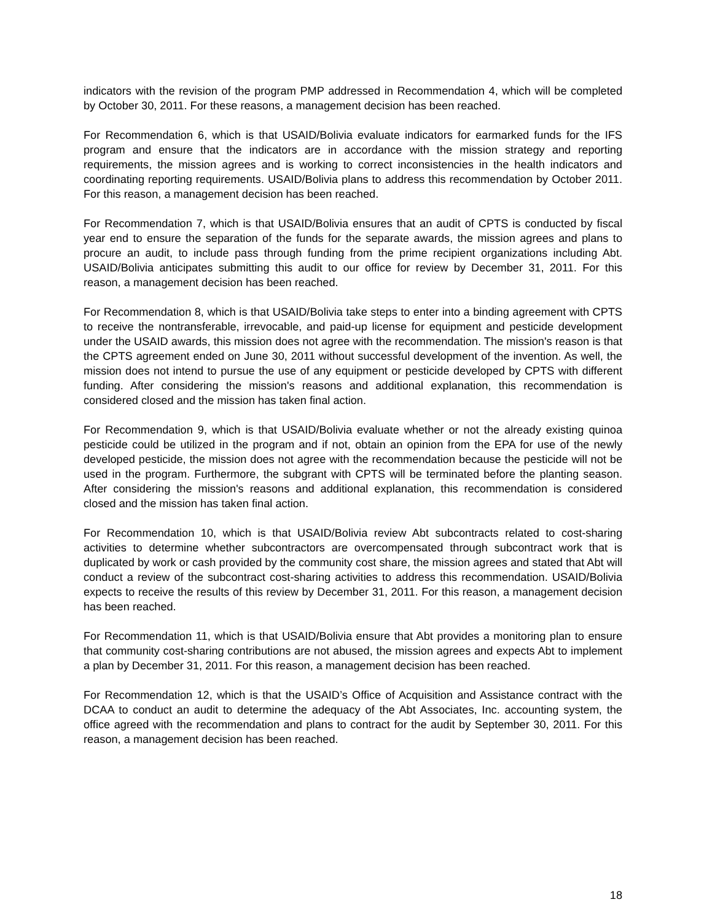indicators with the revision of the program PMP addressed in Recommendation 4, which will be completed by October 30, 2011. For these reasons, a management decision has been reached.
For Recommendation 6, which is that USAID/Bolivia evaluate indicators for earmarked funds for the IFS program and ensure that the indicators are in accordance with the mission strategy and reporting requirements, the mission agrees and is working to correct inconsistencies in the health indicators and coordinating reporting requirements. USAID/Bolivia plans to address this recommendation by October 2011. For this reason, a management decision has been reached.
For Recommendation 7, which is that USAID/Bolivia ensures that an audit of CPTS is conducted by fiscal year end to ensure the separation of the funds for the separate awards, the mission agrees and plans to procure an audit, to include pass through funding from the prime recipient organizations including Abt. USAID/Bolivia anticipates submitting this audit to our office for review by December 31, 2011. For this reason, a management decision has been reached.
For Recommendation 8, which is that USAID/Bolivia take steps to enter into a binding agreement with CPTS to receive the nontransferable, irrevocable, and paid-up license for equipment and pesticide development under the USAID awards, this mission does not agree with the recommendation. The mission's reason is that the CPTS agreement ended on June 30, 2011 without successful development of the invention. As well, the mission does not intend to pursue the use of any equipment or pesticide developed by CPTS with different funding. After considering the mission's reasons and additional explanation, this recommendation is considered closed and the mission has taken final action.
For Recommendation 9, which is that USAID/Bolivia evaluate whether or not the already existing quinoa pesticide could be utilized in the program and if not, obtain an opinion from the EPA for use of the newly developed pesticide, the mission does not agree with the recommendation because the pesticide will not be used in the program. Furthermore, the subgrant with CPTS will be terminated before the planting season. After considering the mission's reasons and additional explanation, this recommendation is considered closed and the mission has taken final action.
For Recommendation 10, which is that USAID/Bolivia review Abt subcontracts related to cost-sharing activities to determine whether subcontractors are overcompensated through subcontract work that is duplicated by work or cash provided by the community cost share, the mission agrees and stated that Abt will conduct a review of the subcontract cost-sharing activities to address this recommendation. USAID/Bolivia expects to receive the results of this review by December 31, 2011. For this reason, a management decision has been reached.
For Recommendation 11, which is that USAID/Bolivia ensure that Abt provides a monitoring plan to ensure that community cost-sharing contributions are not abused, the mission agrees and expects Abt to implement a plan by December 31, 2011. For this reason, a management decision has been reached.
For Recommendation 12, which is that the USAID’s Office of Acquisition and Assistance contract with the DCAA to conduct an audit to determine the adequacy of the Abt Associates, Inc. accounting system, the office agreed with the recommendation and plans to contract for the audit by September 30, 2011. For this reason, a management decision has been reached.
18